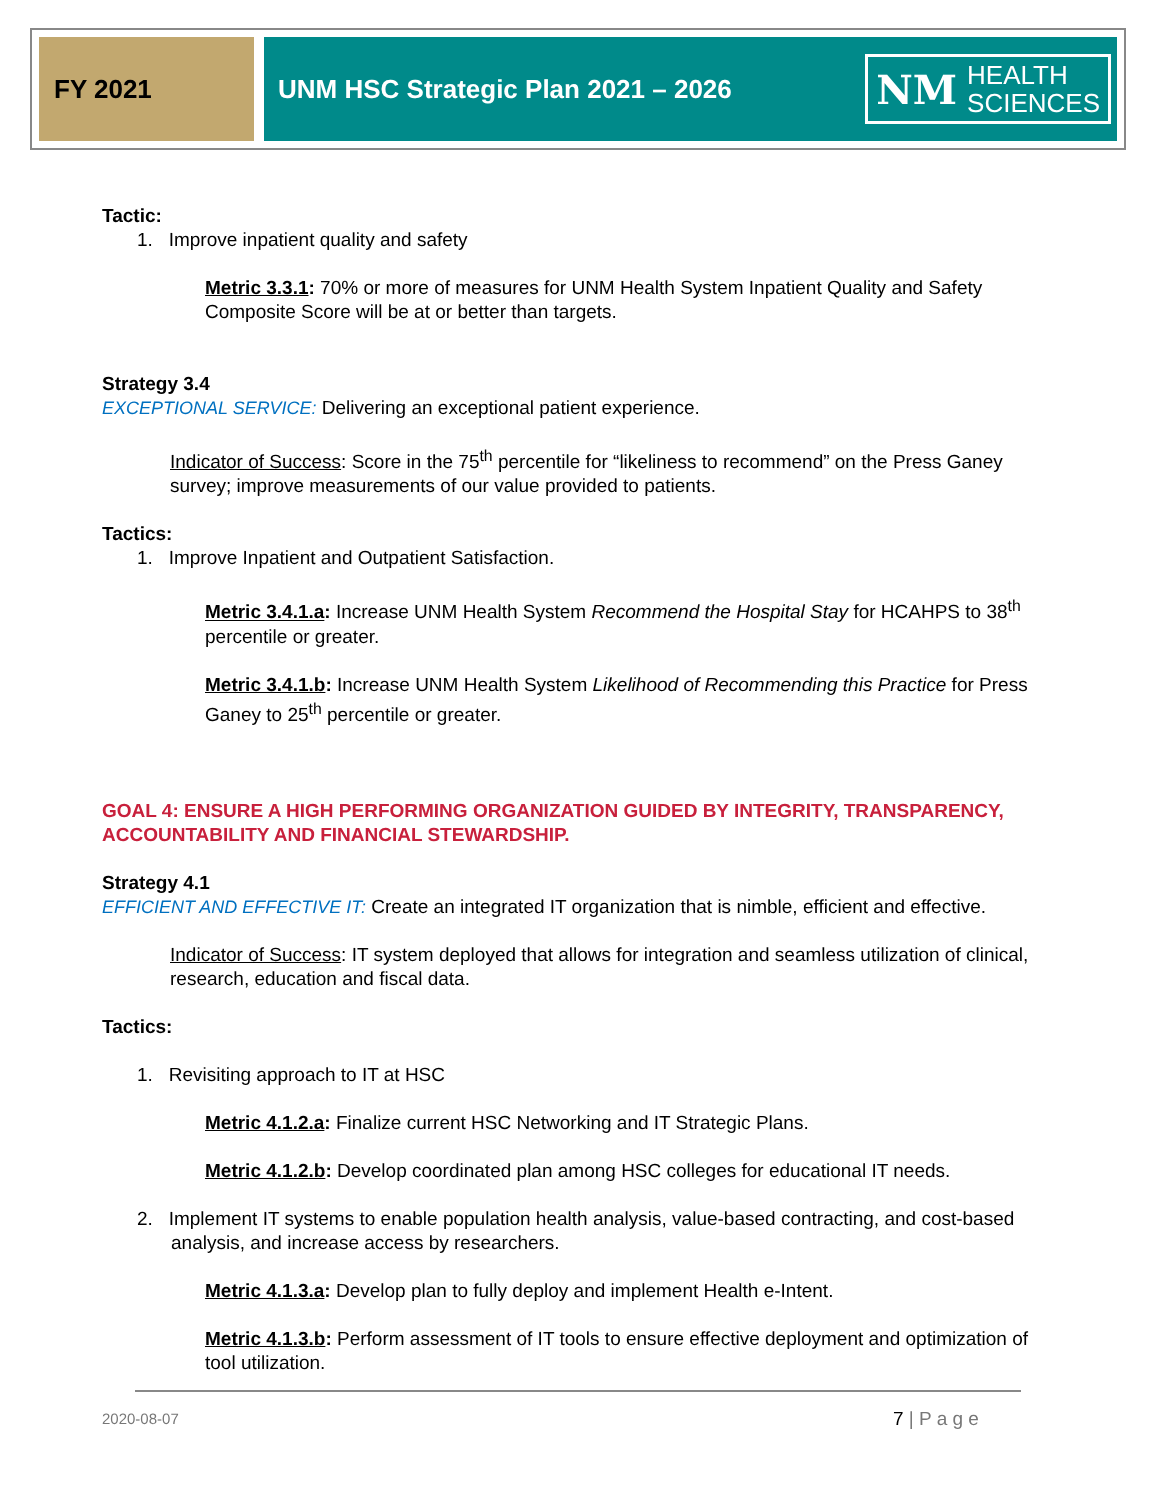FY 2021 UNM HSC Strategic Plan 2021 – 2026 NM
HEALTH
SCIENCES
Tactic:
1. Improve inpatient quality and safety
Metric 3.3.1: 70% or more of measures for UNM Health System Inpatient Quality and Safety Composite Score will be at or better than targets.
Strategy 3.4
EXCEPTIONAL SERVICE: Delivering an exceptional patient experience.
Indicator of Success: Score in the 75<sup>th</sup> percentile for “likeliness to recommend” on the Press Ganey survey; improve measurements of our value provided to patients.
Tactics:
1. Improve Inpatient and Outpatient Satisfaction.
Metric 3.4.1.a: Increase UNM Health System Recommend the Hospital Stay for HCAHPS to 38<sup>th</sup> percentile or greater.
Metric 3.4.1.b: Increase UNM Health System Likelihood of Recommending this Practice for Press Ganey to 25<sup>th</sup> percentile or greater.
GOAL 4: ENSURE A HIGH PERFORMING ORGANIZATION GUIDED BY INTEGRITY, TRANSPARENCY, ACCOUNTABILITY AND FINANCIAL STEWARDSHIP.
Strategy 4.1
EFFICIENT AND EFFECTIVE IT: Create an integrated IT organization that is nimble, efficient and effective.
Indicator of Success: IT system deployed that allows for integration and seamless utilization of clinical, research, education and fiscal data.
Tactics:
1. Revisiting approach to IT at HSC
Metric 4.1.2.a: Finalize current HSC Networking and IT Strategic Plans.
Metric 4.1.2.b: Develop coordinated plan among HSC colleges for educational IT needs.
2. Implement IT systems to enable population health analysis, value-based contracting, and cost-based analysis, and increase access by researchers.
Metric 4.1.3.a: Develop plan to fully deploy and implement Health e-Intent.
Metric 4.1.3.b: Perform assessment of IT tools to ensure effective deployment and optimization of tool utilization.
2020-08-07 7 | P a g e